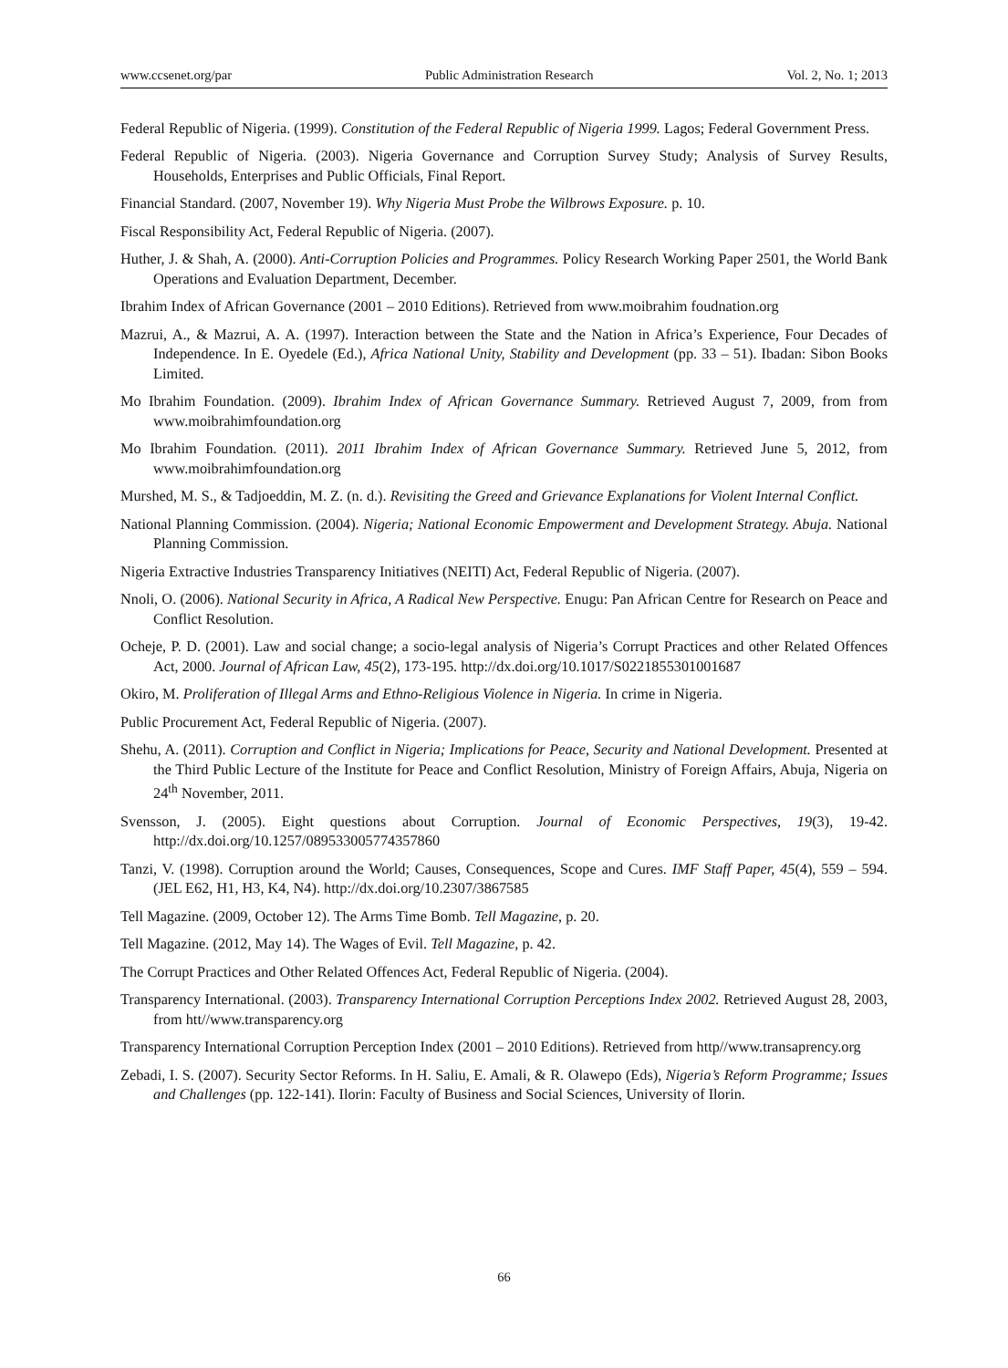www.ccsenet.org/par Public Administration Research Vol. 2, No. 1; 2013
Federal Republic of Nigeria. (1999). Constitution of the Federal Republic of Nigeria 1999. Lagos; Federal Government Press.
Federal Republic of Nigeria. (2003). Nigeria Governance and Corruption Survey Study; Analysis of Survey Results, Households, Enterprises and Public Officials, Final Report.
Financial Standard. (2007, November 19). Why Nigeria Must Probe the Wilbrows Exposure. p. 10.
Fiscal Responsibility Act, Federal Republic of Nigeria. (2007).
Huther, J. & Shah, A. (2000). Anti-Corruption Policies and Programmes. Policy Research Working Paper 2501, the World Bank Operations and Evaluation Department, December.
Ibrahim Index of African Governance (2001 – 2010 Editions). Retrieved from www.moibrahim foudnation.org
Mazrui, A., & Mazrui, A. A. (1997). Interaction between the State and the Nation in Africa’s Experience, Four Decades of Independence. In E. Oyedele (Ed.), Africa National Unity, Stability and Development (pp. 33 – 51). Ibadan: Sibon Books Limited.
Mo Ibrahim Foundation. (2009). Ibrahim Index of African Governance Summary. Retrieved August 7, 2009, from from www.moibrahimfoundation.org
Mo Ibrahim Foundation. (2011). 2011 Ibrahim Index of African Governance Summary. Retrieved June 5, 2012, from www.moibrahimfoundation.org
Murshed, M. S., & Tadjoeddin, M. Z. (n. d.). Revisiting the Greed and Grievance Explanations for Violent Internal Conflict.
National Planning Commission. (2004). Nigeria; National Economic Empowerment and Development Strategy. Abuja. National Planning Commission.
Nigeria Extractive Industries Transparency Initiatives (NEITI) Act, Federal Republic of Nigeria. (2007).
Nnoli, O. (2006). National Security in Africa, A Radical New Perspective. Enugu: Pan African Centre for Research on Peace and Conflict Resolution.
Ocheje, P. D. (2001). Law and social change; a socio-legal analysis of Nigeria’s Corrupt Practices and other Related Offences Act, 2000. Journal of African Law, 45(2), 173-195. http://dx.doi.org/10.1017/S0221855301001687
Okiro, M. Proliferation of Illegal Arms and Ethno-Religious Violence in Nigeria. In crime in Nigeria.
Public Procurement Act, Federal Republic of Nigeria. (2007).
Shehu, A. (2011). Corruption and Conflict in Nigeria; Implications for Peace, Security and National Development. Presented at the Third Public Lecture of the Institute for Peace and Conflict Resolution, Ministry of Foreign Affairs, Abuja, Nigeria on 24<sup>th</sup> November, 2011.
Svensson, J. (2005). Eight questions about Corruption. Journal of Economic Perspectives, 19(3), 19-42. http://dx.doi.org/10.1257/089533005774357860
Tanzi, V. (1998). Corruption around the World; Causes, Consequences, Scope and Cures. IMF Staff Paper, 45(4), 559 – 594. (JEL E62, H1, H3, K4, N4). http://dx.doi.org/10.2307/3867585
Tell Magazine. (2009, October 12). The Arms Time Bomb. Tell Magazine, p. 20.
Tell Magazine. (2012, May 14). The Wages of Evil. Tell Magazine, p. 42.
The Corrupt Practices and Other Related Offences Act, Federal Republic of Nigeria. (2004).
Transparency International. (2003). Transparency International Corruption Perceptions Index 2002. Retrieved August 28, 2003, from htt//www.transparency.org
Transparency International Corruption Perception Index (2001 – 2010 Editions). Retrieved from http//www.transaprency.org
Zebadi, I. S. (2007). Security Sector Reforms. In H. Saliu, E. Amali, & R. Olawepo (Eds), Nigeria’s Reform Programme; Issues and Challenges (pp. 122-141). Ilorin: Faculty of Business and Social Sciences, University of Ilorin.
66